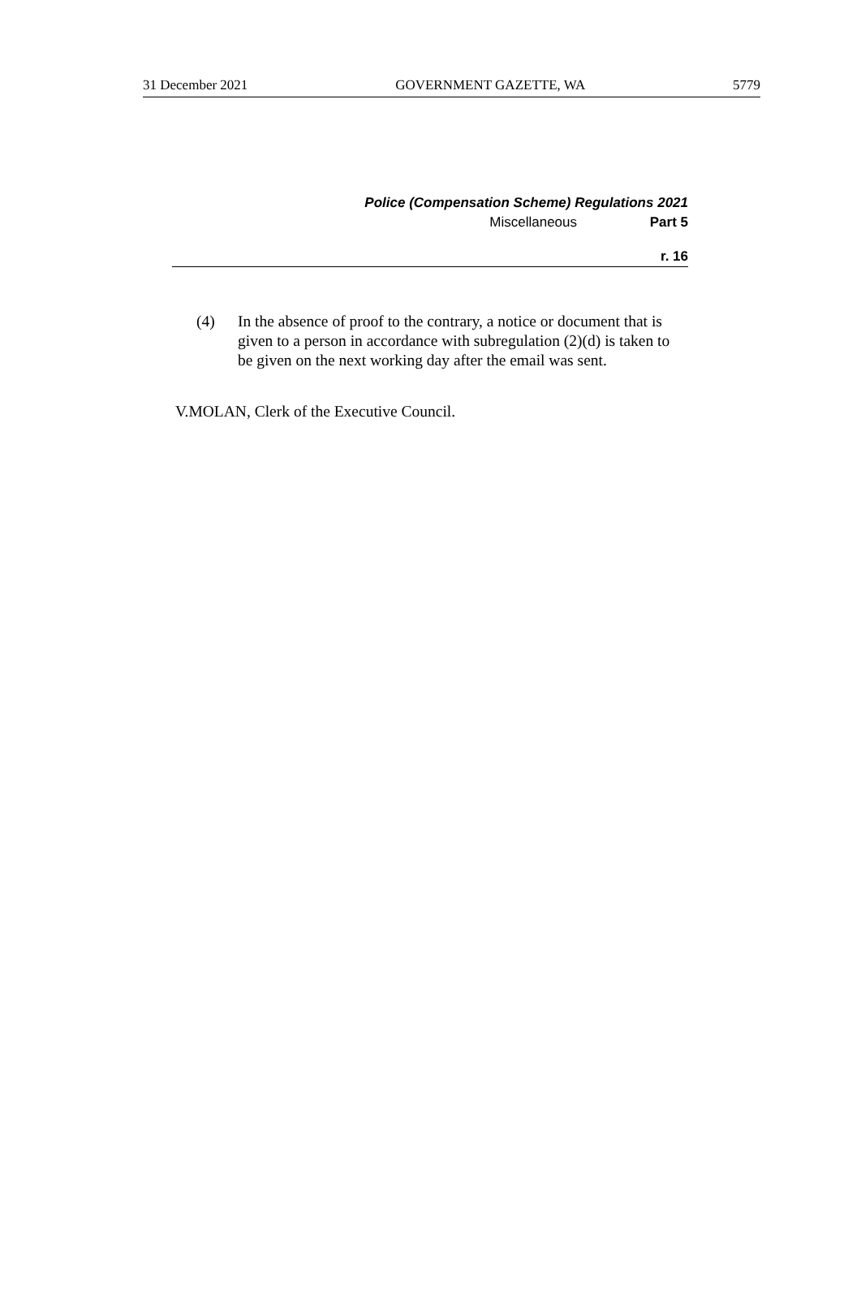31 December 2021 GOVERNMENT GAZETTE, WA 5779
Police (Compensation Scheme) Regulations 2021
Miscellaneous Part 5
r. 16
(4) In the absence of proof to the contrary, a notice or document that is given to a person in accordance with subregulation (2)(d) is taken to be given on the next working day after the email was sent.
V.MOLAN, Clerk of the Executive Council.